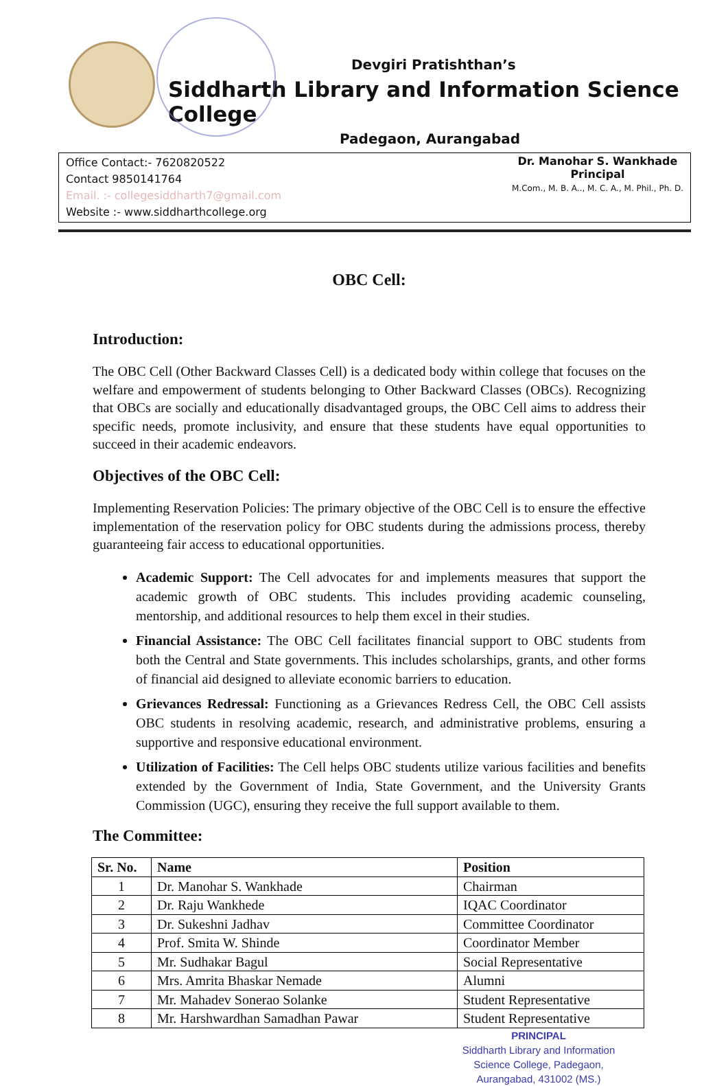Devgiri Pratishthan’s
Siddharth Library and Information Science College
Padegaon, Aurangabad
Office Contact:- 7620820522
Contact 9850141764
Email. :- collegesiddharth7@gmail.com
Website :- www.siddharthcollege.org
Dr. Manohar S. Wankhade
Principal
M.Com., M. B. A.., M. C. A., M. Phil., Ph. D.
OBC Cell:
Introduction:
The OBC Cell (Other Backward Classes Cell) is a dedicated body within college that focuses on the welfare and empowerment of students belonging to Other Backward Classes (OBCs). Recognizing that OBCs are socially and educationally disadvantaged groups, the OBC Cell aims to address their specific needs, promote inclusivity, and ensure that these students have equal opportunities to succeed in their academic endeavors.
Objectives of the OBC Cell:
Implementing Reservation Policies: The primary objective of the OBC Cell is to ensure the effective implementation of the reservation policy for OBC students during the admissions process, thereby guaranteeing fair access to educational opportunities.
Academic Support: The Cell advocates for and implements measures that support the academic growth of OBC students. This includes providing academic counseling, mentorship, and additional resources to help them excel in their studies.
Financial Assistance: The OBC Cell facilitates financial support to OBC students from both the Central and State governments. This includes scholarships, grants, and other forms of financial aid designed to alleviate economic barriers to education.
Grievances Redressal: Functioning as a Grievances Redress Cell, the OBC Cell assists OBC students in resolving academic, research, and administrative problems, ensuring a supportive and responsive educational environment.
Utilization of Facilities: The Cell helps OBC students utilize various facilities and benefits extended by the Government of India, State Government, and the University Grants Commission (UGC), ensuring they receive the full support available to them.
The Committee:
| Sr. No. | Name | Position |
| --- | --- | --- |
| 1 | Dr. Manohar S. Wankhade | Chairman |
| 2 | Dr. Raju Wankhede | IQAC Coordinator |
| 3 | Dr. Sukeshni Jadhav | Committee Coordinator |
| 4 | Prof. Smita W. Shinde | Coordinator Member |
| 5 | Mr. Sudhakar Bagul | Social Representative |
| 6 | Mrs. Amrita Bhaskar Nemade | Alumni |
| 7 | Mr. Mahadev Sonerao Solanke | Student Representative |
| 8 | Mr. Harshwardhan Samadhan Pawar | Student Representative |
PRINCIPAL
Siddharth Library and Information
Science College, Padegaon,
Aurangabad, 431002 (MS.)